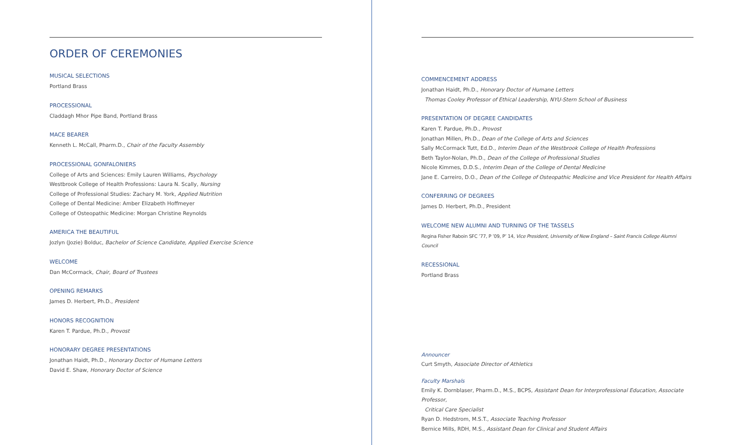ORDER OF CEREMONIES
MUSICAL SELECTIONS
Portland Brass
PROCESSIONAL
Claddagh Mhor Pipe Band, Portland Brass
MACE BEARER
Kenneth L. McCall, Pharm.D., Chair of the Faculty Assembly
PROCESSIONAL GONFALONIERS
College of Arts and Sciences: Emily Lauren Williams, Psychology
Westbrook College of Health Professions: Laura N. Scally, Nursing
College of Professional Studies: Zachary M. York, Applied Nutrition
College of Dental Medicine: Amber Elizabeth Hoffmeyer
College of Osteopathic Medicine: Morgan Christine Reynolds
AMERICA THE BEAUTIFUL
Jozlyn (Jozie) Bolduc, Bachelor of Science Candidate, Applied Exercise Science
WELCOME
Dan McCormack, Chair, Board of Trustees
OPENING REMARKS
James D. Herbert, Ph.D., President
HONORS RECOGNITION
Karen T. Pardue, Ph.D., Provost
HONORARY DEGREE PRESENTATIONS
Jonathan Haidt, Ph.D., Honorary Doctor of Humane Letters
David E. Shaw, Honorary Doctor of Science
COMMENCEMENT ADDRESS
Jonathan Haidt, Ph.D., Honorary Doctor of Humane Letters
Thomas Cooley Professor of Ethical Leadership, NYU-Stern School of Business
PRESENTATION OF DEGREE CANDIDATES
Karen T. Pardue, Ph.D., Provost
Jonathan Millen, Ph.D., Dean of the College of Arts and Sciences
Sally McCormack Tutt, Ed.D., Interim Dean of the Westbrook College of Health Professions
Beth Taylor-Nolan, Ph.D., Dean of the College of Professional Studies
Nicole Kimmes, D.D.S., Interim Dean of the College of Dental Medicine
Jane E. Carreiro, D.O., Dean of the College of Osteopathic Medicine and Vice President for Health Affairs
CONFERRING OF DEGREES
James D. Herbert, Ph.D., President
WELCOME NEW ALUMNI AND TURNING OF THE TASSELS
Regina Fisher Raboin SFC ’77, P ’09, P’ 14, Vice President, University of New England – Saint Francis College Alumni Council
RECESSIONAL
Portland Brass
Announcer
Curt Smyth, Associate Director of Athletics
Faculty Marshals
Emily K. Dornblaser, Pharm.D., M.S., BCPS, Assistant Dean for Interprofessional Education, Associate Professor,
Critical Care Specialist
Ryan D. Hedstrom, M.S.T., Associate Teaching Professor
Bernice Mills, RDH, M.S., Assistant Dean for Clinical and Student Affairs